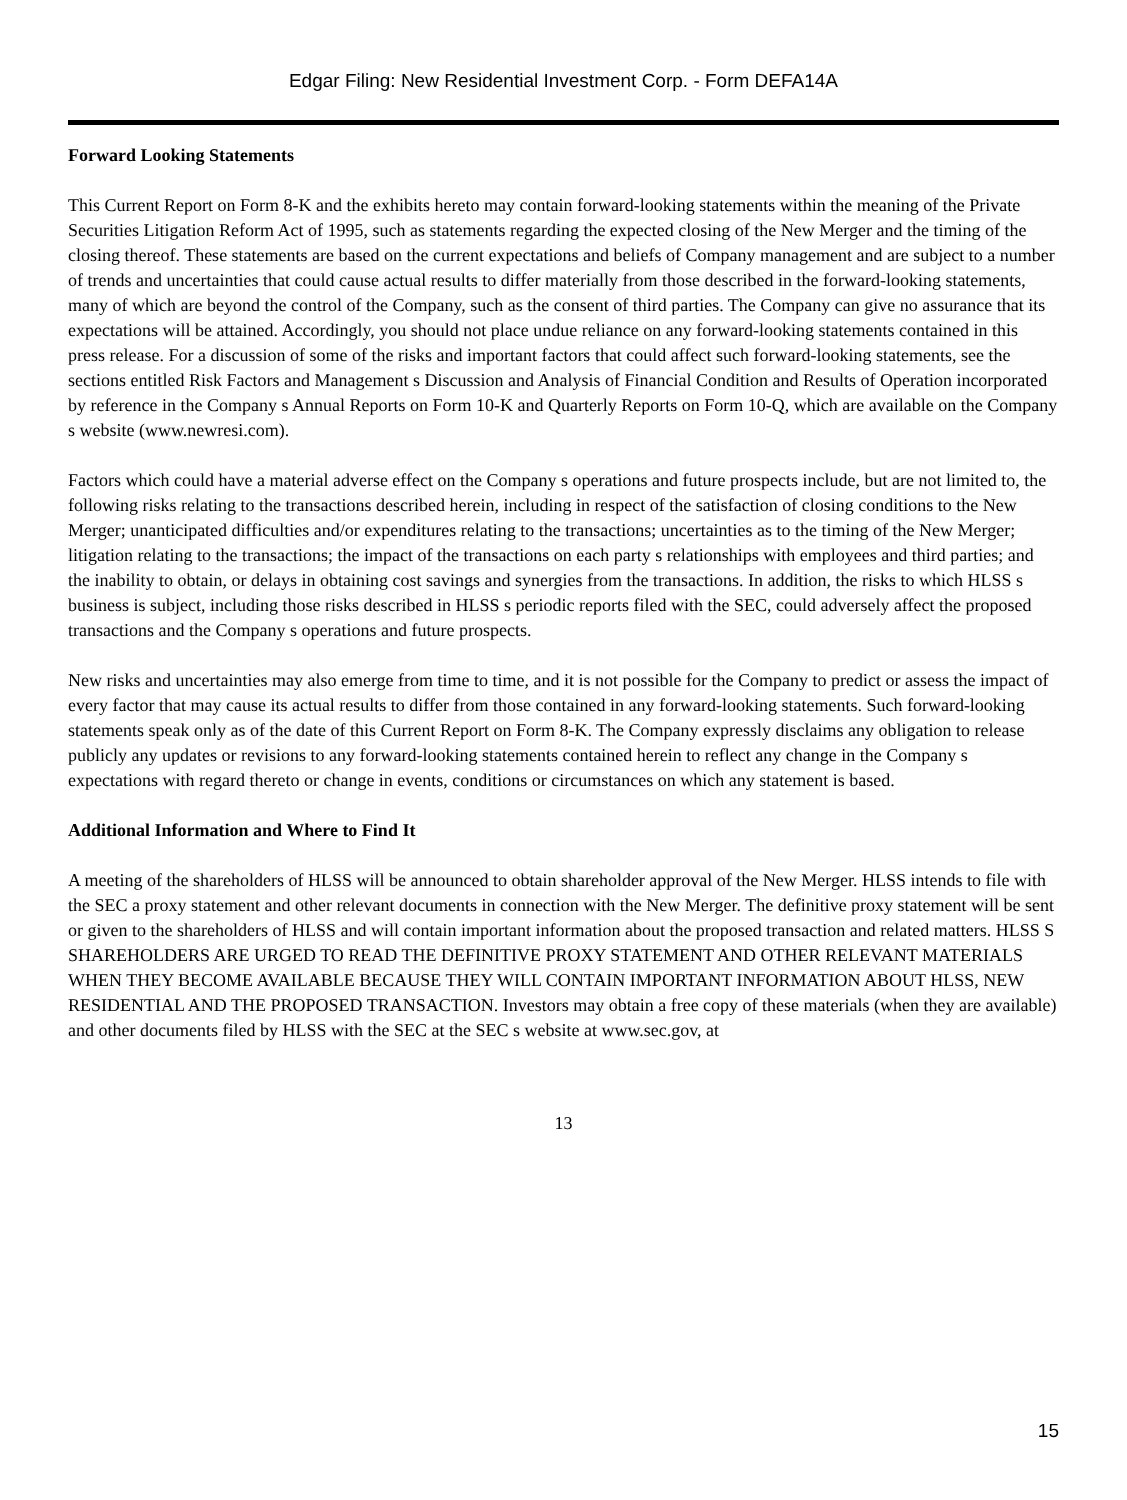Edgar Filing: New Residential Investment Corp. - Form DEFA14A
Forward Looking Statements
This Current Report on Form 8-K and the exhibits hereto may contain forward-looking statements within the meaning of the Private Securities Litigation Reform Act of 1995, such as statements regarding the expected closing of the New Merger and the timing of the closing thereof. These statements are based on the current expectations and beliefs of Company management and are subject to a number of trends and uncertainties that could cause actual results to differ materially from those described in the forward-looking statements, many of which are beyond the control of the Company, such as the consent of third parties. The Company can give no assurance that its expectations will be attained. Accordingly, you should not place undue reliance on any forward-looking statements contained in this press release. For a discussion of some of the risks and important factors that could affect such forward-looking statements, see the sections entitled Risk Factors and Management s Discussion and Analysis of Financial Condition and Results of Operation incorporated by reference in the Company s Annual Reports on Form 10-K and Quarterly Reports on Form 10-Q, which are available on the Company s website (www.newresi.com).
Factors which could have a material adverse effect on the Company s operations and future prospects include, but are not limited to, the following risks relating to the transactions described herein, including in respect of the satisfaction of closing conditions to the New Merger; unanticipated difficulties and/or expenditures relating to the transactions; uncertainties as to the timing of the New Merger; litigation relating to the transactions; the impact of the transactions on each party s relationships with employees and third parties; and the inability to obtain, or delays in obtaining cost savings and synergies from the transactions. In addition, the risks to which HLSS s business is subject, including those risks described in HLSS s periodic reports filed with the SEC, could adversely affect the proposed transactions and the Company s operations and future prospects.
New risks and uncertainties may also emerge from time to time, and it is not possible for the Company to predict or assess the impact of every factor that may cause its actual results to differ from those contained in any forward-looking statements. Such forward-looking statements speak only as of the date of this Current Report on Form 8-K. The Company expressly disclaims any obligation to release publicly any updates or revisions to any forward-looking statements contained herein to reflect any change in the Company s expectations with regard thereto or change in events, conditions or circumstances on which any statement is based.
Additional Information and Where to Find It
A meeting of the shareholders of HLSS will be announced to obtain shareholder approval of the New Merger. HLSS intends to file with the SEC a proxy statement and other relevant documents in connection with the New Merger. The definitive proxy statement will be sent or given to the shareholders of HLSS and will contain important information about the proposed transaction and related matters. HLSS S SHAREHOLDERS ARE URGED TO READ THE DEFINITIVE PROXY STATEMENT AND OTHER RELEVANT MATERIALS WHEN THEY BECOME AVAILABLE BECAUSE THEY WILL CONTAIN IMPORTANT INFORMATION ABOUT HLSS, NEW RESIDENTIAL AND THE PROPOSED TRANSACTION. Investors may obtain a free copy of these materials (when they are available) and other documents filed by HLSS with the SEC at the SEC s website at www.sec.gov, at
13
15